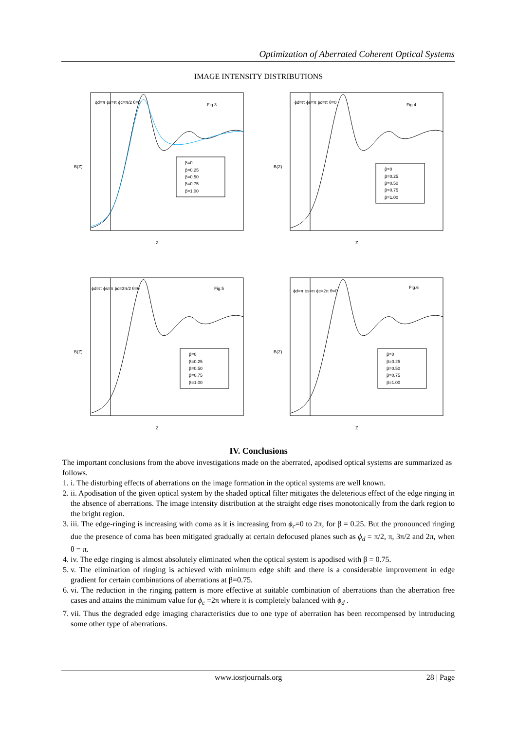Optimization of Aberrated Coherent Optical Systems
IMAGE INTENSITY DISTRIBUTIONS
Fig.3
ϕd=π ϕs=π ϕc=π/2 θ=0
β=0
β=0.25
β=0.50
β=0.75
β=1.00
B(Z)
Z
Fig.4
ϕd=π ϕs=π ϕc=π θ=0
β=0
β=0.25
β=0.50
β=0.75
β=1.00
B(Z)
Z
Fig.5
ϕd=π ϕs=π ϕc=3π/2 θ=0
β=0
β=0.25
β=0.50
β=0.75
β=1.00
B(Z)
Z
Fig.6
ϕd=π ϕs=π ϕc=2π θ=0
β=0
β=0.25
β=0.50
β=0.75
β=1.00
B(Z)
Z
IV. Conclusions
The important conclusions from the above investigations made on the aberrated, apodised optical systems are summarized as follows.
1. i. The disturbing effects of aberrations on the image formation in the optical systems are well known.
2. ii. Apodisation of the given optical system by the shaded optical filter mitigates the deleterious effect of the edge ringing in the absence of aberrations. The image intensity distribution at the straight edge rises monotonically from the dark region to the bright region.
3. iii. The edge-ringing is increasing with coma as it is increasing from ϕ<sub>c</sub>=0 to 2π, for β = 0.25. But the pronounced ringing due the presence of coma has been mitigated gradually at certain defocused planes such as ϕ<sub>d</sub> = π/2, π, 3π/2 and 2π, when θ = π.
4. iv. The edge ringing is almost absolutely eliminated when the optical system is apodised with β = 0.75.
5. v. The elimination of ringing is achieved with minimum edge shift and there is a considerable improvement in edge gradient for certain combinations of aberrations at β=0.75.
6. vi. The reduction in the ringing pattern is more effective at suitable combination of aberrations than the aberration free cases and attains the minimum value for ϕ<sub>c</sub> =2π where it is completely balanced with ϕ<sub>d</sub> .
7. vii. Thus the degraded edge imaging characteristics due to one type of aberration has been recompensed by introducing some other type of aberrations.
www.iosrjournals.org 28 | Page